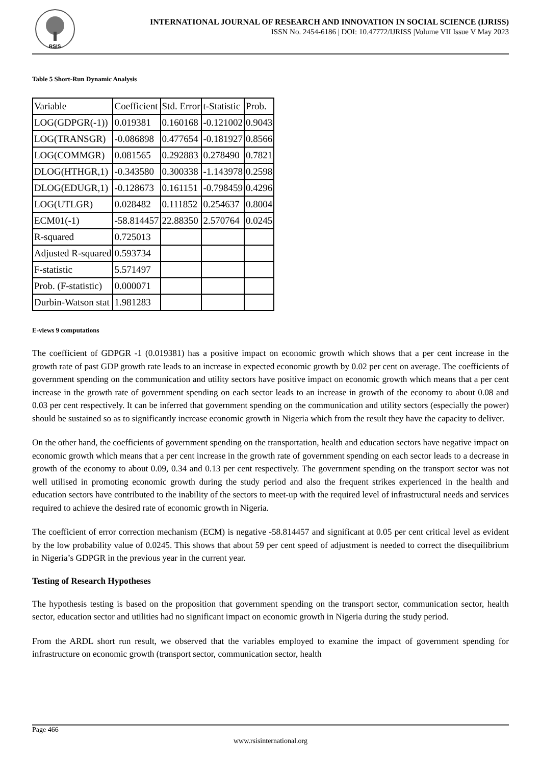RSIS
INTERNATIONAL JOURNAL OF RESEARCH AND INNOVATION IN SOCIAL SCIENCE (IJRISS)
ISSN No. 2454-6186 | DOI: 10.47772/IJRISS |Volume VII Issue V May 2023
Table 5 Short-Run Dynamic Analysis
| Variable | Coefficient | Std. Error | t-Statistic | Prob. |
| LOG(GDPGR(-1)) | 0.019381 | 0.160168 | -0.121002 | 0.9043 |
| LOG(TRANSGR) | -0.086898 | 0.477654 | -0.181927 | 0.8566 |
| LOG(COMMGR) | 0.081565 | 0.292883 | 0.278490 | 0.7821 |
| DLOG(HTHGR,1) | -0.343580 | 0.300338 | -1.143978 | 0.2598 |
| DLOG(EDUGR,1) | -0.128673 | 0.161151 | -0.798459 | 0.4296 |
| LOG(UTLGR) | 0.028482 | 0.111852 | 0.254637 | 0.8004 |
| ECM01(-1) | -58.814457 | 22.88350 | 2.570764 | 0.0245 |
| R-squared | 0.725013 | | | |
| Adjusted R-squared | 0.593734 | | | |
| F-statistic | 5.571497 | | | |
| Prob. (F-statistic) | 0.000071 | | | |
| Durbin-Watson stat | 1.981283 | | | |
E-views 9 computations
The coefficient of GDPGR -1 (0.019381) has a positive impact on economic growth which shows that a per cent increase in the growth rate of past GDP growth rate leads to an increase in expected economic growth by 0.02 per cent on average. The coefficients of government spending on the communication and utility sectors have positive impact on economic growth which means that a per cent increase in the growth rate of government spending on each sector leads to an increase in growth of the economy to about 0.08 and 0.03 per cent respectively. It can be inferred that government spending on the communication and utility sectors (especially the power) should be sustained so as to significantly increase economic growth in Nigeria which from the result they have the capacity to deliver.
On the other hand, the coefficients of government spending on the transportation, health and education sectors have negative impact on economic growth which means that a per cent increase in the growth rate of government spending on each sector leads to a decrease in growth of the economy to about 0.09, 0.34 and 0.13 per cent respectively. The government spending on the transport sector was not well utilised in promoting economic growth during the study period and also the frequent strikes experienced in the health and education sectors have contributed to the inability of the sectors to meet-up with the required level of infrastructural needs and services required to achieve the desired rate of economic growth in Nigeria.
The coefficient of error correction mechanism (ECM) is negative -58.814457 and significant at 0.05 per cent critical level as evident by the low probability value of 0.0245. This shows that about 59 per cent speed of adjustment is needed to correct the disequilibrium in Nigeria’s GDPGR in the previous year in the current year.
Testing of Research Hypotheses
The hypothesis testing is based on the proposition that government spending on the transport sector, communication sector, health sector, education sector and utilities had no significant impact on economic growth in Nigeria during the study period.
From the ARDL short run result, we observed that the variables employed to examine the impact of government spending for infrastructure on economic growth (transport sector, communication sector, health
Page 466
www.rsisinternational.org